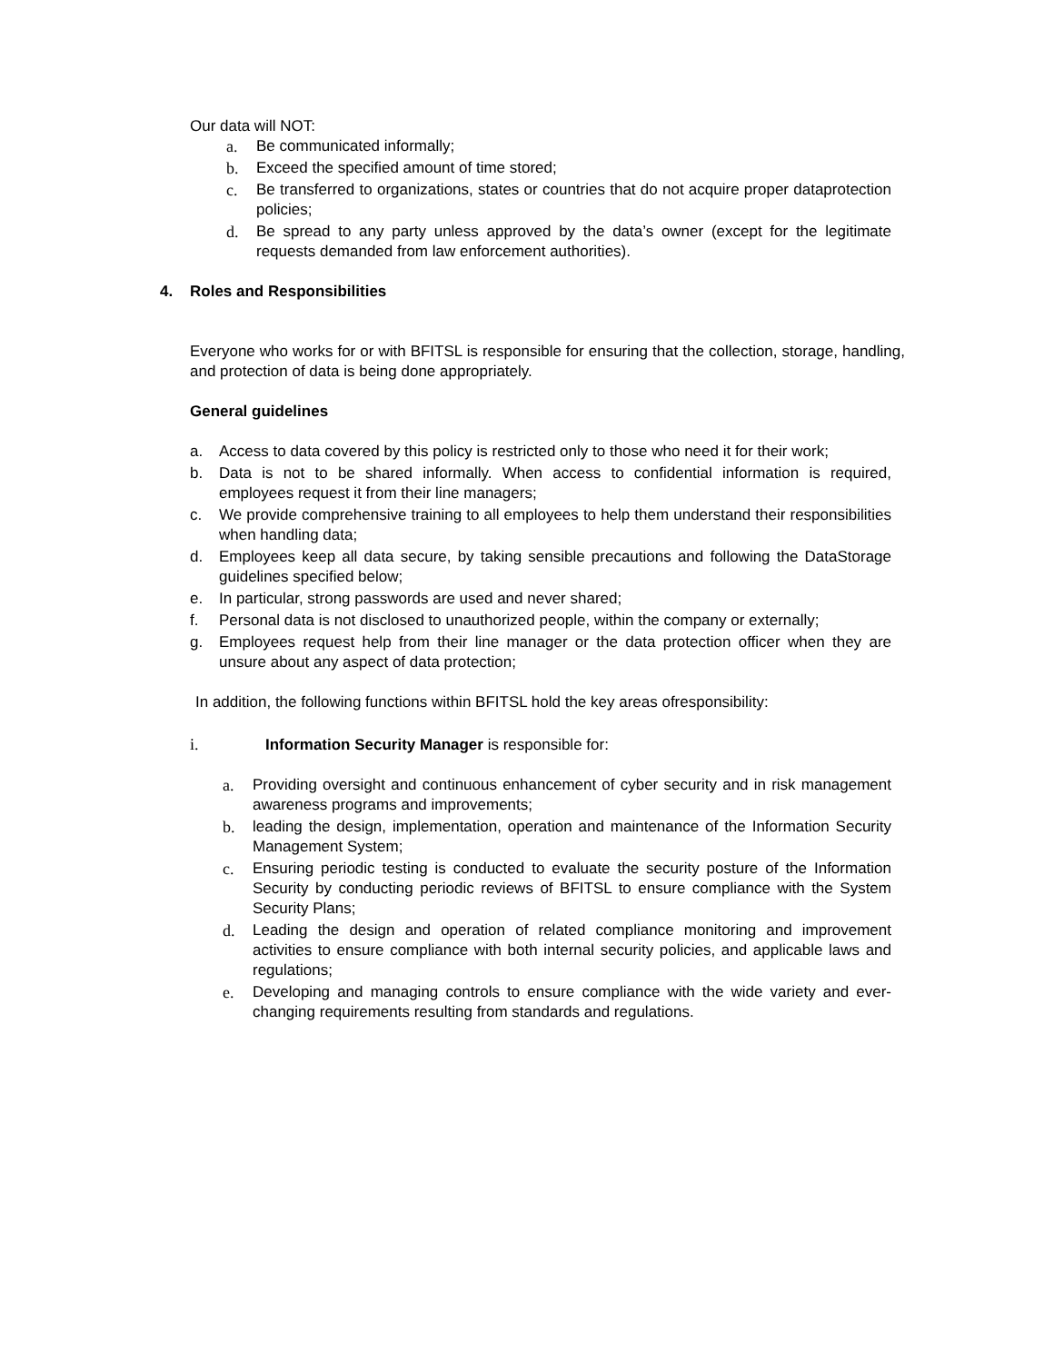Our data will NOT:
a. Be communicated informally;
b. Exceed the specified amount of time stored;
c. Be transferred to organizations, states or countries that do not acquire proper dataprotection policies;
d. Be spread to any party unless approved by the data’s owner (except for the legitimate requests demanded from law enforcement authorities).
4. Roles and Responsibilities
Everyone who works for or with BFITSL is responsible for ensuring that the collection, storage, handling, and protection of data is being done appropriately.
General guidelines
a. Access to data covered by this policy is restricted only to those who need it for their work;
b. Data is not to be shared informally. When access to confidential information is required, employees request it from their line managers;
c. We provide comprehensive training to all employees to help them understand their responsibilities when handling data;
d. Employees keep all data secure, by taking sensible precautions and following the DataStorage guidelines specified below;
e. In particular, strong passwords are used and never shared;
f. Personal data is not disclosed to unauthorized people, within the company or externally;
g. Employees request help from their line manager or the data protection officer when they are unsure about any aspect of data protection;
In addition, the following functions within BFITSL hold the key areas ofresponsibility:
i. Information Security Manager is responsible for:
a. Providing oversight and continuous enhancement of cyber security and in risk management awareness programs and improvements;
b. leading the design, implementation, operation and maintenance of the Information Security Management System;
c. Ensuring periodic testing is conducted to evaluate the security posture of the Information Security by conducting periodic reviews of BFITSL to ensure compliance with the System Security Plans;
d. Leading the design and operation of related compliance monitoring and improvement activities to ensure compliance with both internal security policies, and applicable laws and regulations;
e. Developing and managing controls to ensure compliance with the wide variety and ever-changing requirements resulting from standards and regulations.